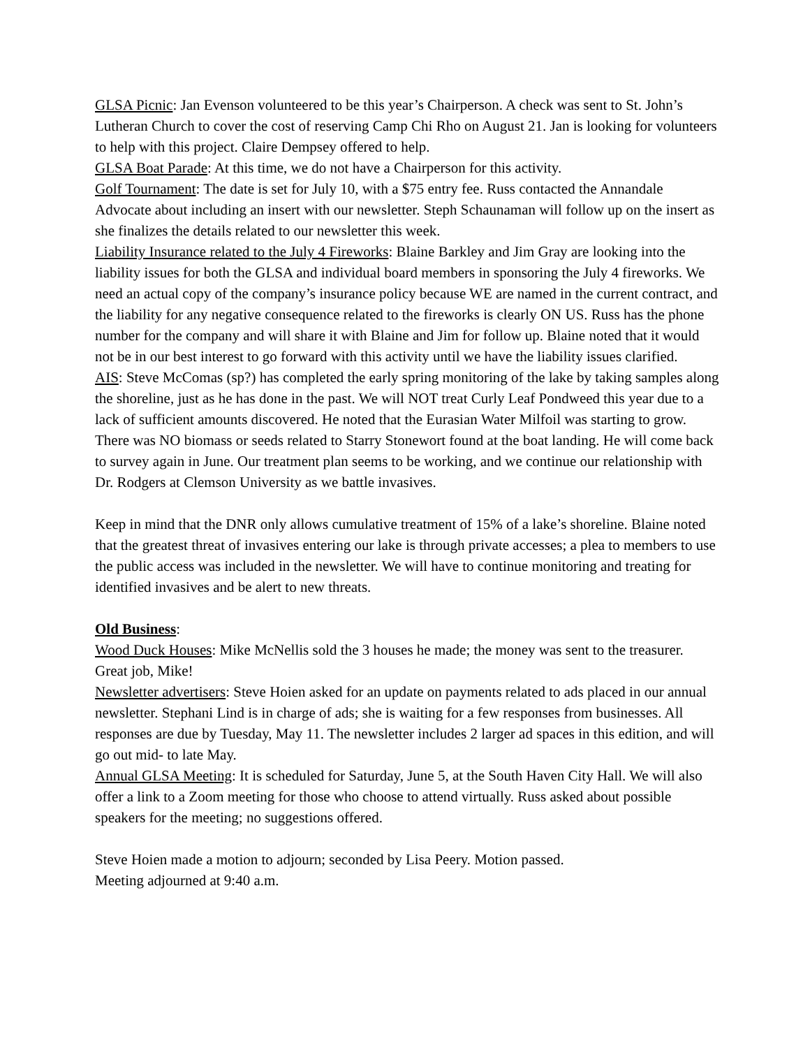GLSA Picnic: Jan Evenson volunteered to be this year’s Chairperson. A check was sent to St. John’s Lutheran Church to cover the cost of reserving Camp Chi Rho on August 21. Jan is looking for volunteers to help with this project. Claire Dempsey offered to help.
GLSA Boat Parade: At this time, we do not have a Chairperson for this activity.
Golf Tournament: The date is set for July 10, with a $75 entry fee. Russ contacted the Annandale Advocate about including an insert with our newsletter. Steph Schaunaman will follow up on the insert as she finalizes the details related to our newsletter this week.
Liability Insurance related to the July 4 Fireworks: Blaine Barkley and Jim Gray are looking into the liability issues for both the GLSA and individual board members in sponsoring the July 4 fireworks. We need an actual copy of the company’s insurance policy because WE are named in the current contract, and the liability for any negative consequence related to the fireworks is clearly ON US. Russ has the phone number for the company and will share it with Blaine and Jim for follow up. Blaine noted that it would not be in our best interest to go forward with this activity until we have the liability issues clarified.
AIS: Steve McComas (sp?) has completed the early spring monitoring of the lake by taking samples along the shoreline, just as he has done in the past. We will NOT treat Curly Leaf Pondweed this year due to a lack of sufficient amounts discovered. He noted that the Eurasian Water Milfoil was starting to grow. There was NO biomass or seeds related to Starry Stonewort found at the boat landing. He will come back to survey again in June. Our treatment plan seems to be working, and we continue our relationship with Dr. Rodgers at Clemson University as we battle invasives.
Keep in mind that the DNR only allows cumulative treatment of 15% of a lake’s shoreline. Blaine noted that the greatest threat of invasives entering our lake is through private accesses; a plea to members to use the public access was included in the newsletter. We will have to continue monitoring and treating for identified invasives and be alert to new threats.
Old Business:
Wood Duck Houses: Mike McNellis sold the 3 houses he made; the money was sent to the treasurer. Great job, Mike!
Newsletter advertisers: Steve Hoien asked for an update on payments related to ads placed in our annual newsletter. Stephani Lind is in charge of ads; she is waiting for a few responses from businesses. All responses are due by Tuesday, May 11. The newsletter includes 2 larger ad spaces in this edition, and will go out mid- to late May.
Annual GLSA Meeting: It is scheduled for Saturday, June 5, at the South Haven City Hall. We will also offer a link to a Zoom meeting for those who choose to attend virtually. Russ asked about possible speakers for the meeting; no suggestions offered.
Steve Hoien made a motion to adjourn; seconded by Lisa Peery. Motion passed.
Meeting adjourned at 9:40 a.m.